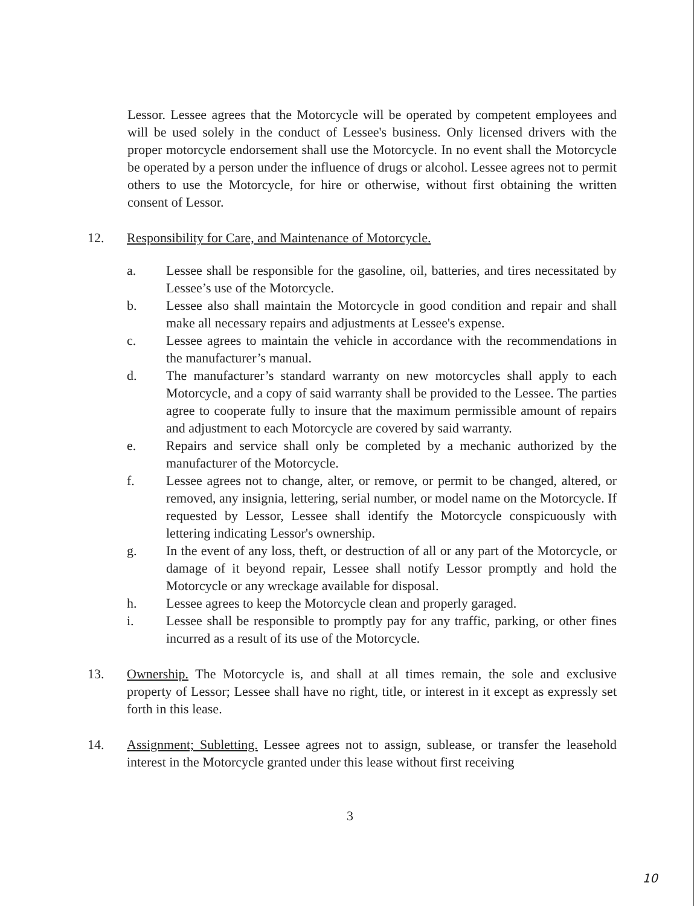Lessor. Lessee agrees that the Motorcycle will be operated by competent employees and will be used solely in the conduct of Lessee's business. Only licensed drivers with the proper motorcycle endorsement shall use the Motorcycle. In no event shall the Motorcycle be operated by a person under the influence of drugs or alcohol. Lessee agrees not to permit others to use the Motorcycle, for hire or otherwise, without first obtaining the written consent of Lessor.
12. Responsibility for Care, and Maintenance of Motorcycle.
a. Lessee shall be responsible for the gasoline, oil, batteries, and tires necessitated by Lessee’s use of the Motorcycle.
b. Lessee also shall maintain the Motorcycle in good condition and repair and shall make all necessary repairs and adjustments at Lessee's expense.
c. Lessee agrees to maintain the vehicle in accordance with the recommendations in the manufacturer’s manual.
d. The manufacturer’s standard warranty on new motorcycles shall apply to each Motorcycle, and a copy of said warranty shall be provided to the Lessee. The parties agree to cooperate fully to insure that the maximum permissible amount of repairs and adjustment to each Motorcycle are covered by said warranty.
e. Repairs and service shall only be completed by a mechanic authorized by the manufacturer of the Motorcycle.
f. Lessee agrees not to change, alter, or remove, or permit to be changed, altered, or removed, any insignia, lettering, serial number, or model name on the Motorcycle. If requested by Lessor, Lessee shall identify the Motorcycle conspicuously with lettering indicating Lessor's ownership.
g. In the event of any loss, theft, or destruction of all or any part of the Motorcycle, or damage of it beyond repair, Lessee shall notify Lessor promptly and hold the Motorcycle or any wreckage available for disposal.
h. Lessee agrees to keep the Motorcycle clean and properly garaged.
i. Lessee shall be responsible to promptly pay for any traffic, parking, or other fines incurred as a result of its use of the Motorcycle.
13. Ownership. The Motorcycle is, and shall at all times remain, the sole and exclusive property of Lessor; Lessee shall have no right, title, or interest in it except as expressly set forth in this lease.
14. Assignment; Subletting. Lessee agrees not to assign, sublease, or transfer the leasehold interest in the Motorcycle granted under this lease without first receiving
3
10